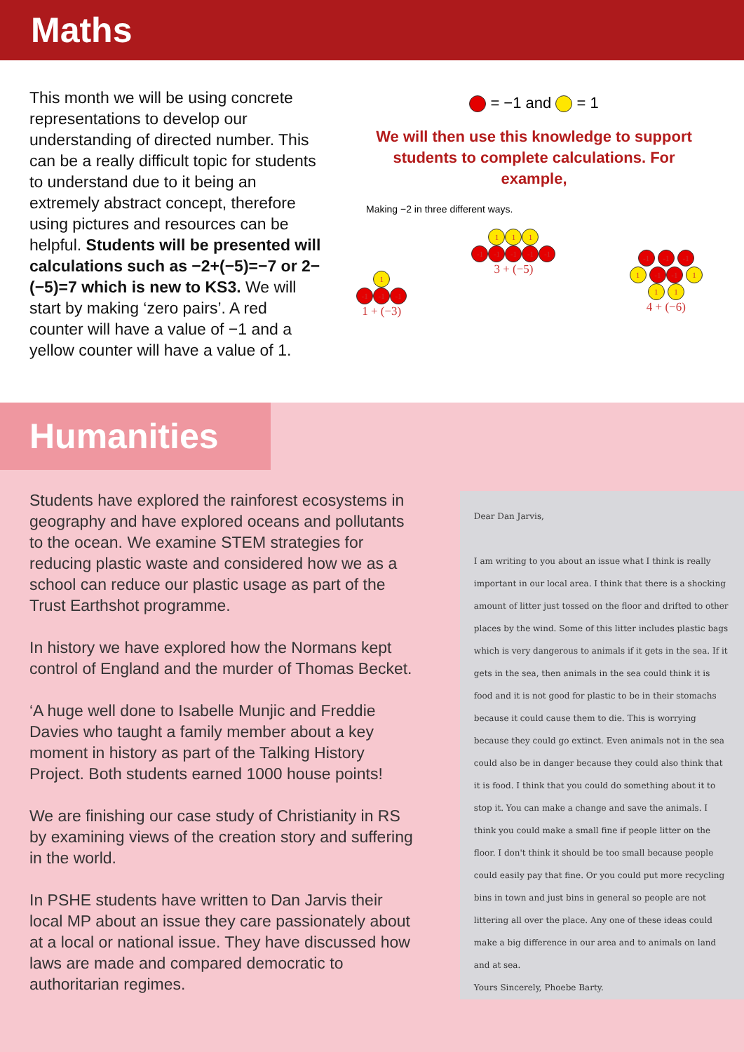Maths
This month we will be using concrete representations to develop our understanding of directed number. This can be a really difficult topic for students to understand due to it being an extremely abstract concept, therefore using pictures and resources can be helpful. Students will be presented will calculations such as −2+(−5)=−7 or 2−(−5)=7 which is new to KS3. We will start by making ‘zero pairs’. A red counter will have a value of −1 and a yellow counter will have a value of 1.
= −1 and = 1
We will then use this knowledge to support students to complete calculations. For example,
Making −2 in three different ways.
1
-1 -1 -1
1 + (−3)
1 1 1
-1 -1 -1 -1 -1
3 + (−5)
-1 -1 -1
1 -1 -1 1
1 1
4 + (−6)
Humanities
Students have explored the rainforest ecosystems in geography and have explored oceans and pollutants to the ocean. We examine STEM strategies for reducing plastic waste and considered how we as a school can reduce our plastic usage as part of the Trust Earthshot programme.
In history we have explored how the Normans kept control of England and the murder of Thomas Becket.
‘A huge well done to Isabelle Munjic and Freddie Davies who taught a family member about a key moment in history as part of the Talking History Project. Both students earned 1000 house points!
We are finishing our case study of Christianity in RS by examining views of the creation story and suffering in the world.
In PSHE students have written to Dan Jarvis their local MP about an issue they care passionately about at a local or national issue. They have discussed how laws are made and compared democratic to authoritarian regimes.
Dear Dan Jarvis,
I am writing to you about an issue what I think is really important in our local area. I think that there is a shocking amount of litter just tossed on the floor and drifted to other places by the wind. Some of this litter includes plastic bags which is very dangerous to animals if it gets in the sea. If it gets in the sea, then animals in the sea could think it is food and it is not good for plastic to be in their stomachs because it could cause them to die. This is worrying because they could go extinct. Even animals not in the sea could also be in danger because they could also think that it is food. I think that you could do something about it to stop it. You can make a change and save the animals. I think you could make a small fine if people litter on the floor. I don't think it should be too small because people could easily pay that fine. Or you could put more recycling bins in town and just bins in general so people are not littering all over the place. Any one of these ideas could make a big difference in our area and to animals on land and at sea.
Yours Sincerely, Phoebe Barty.